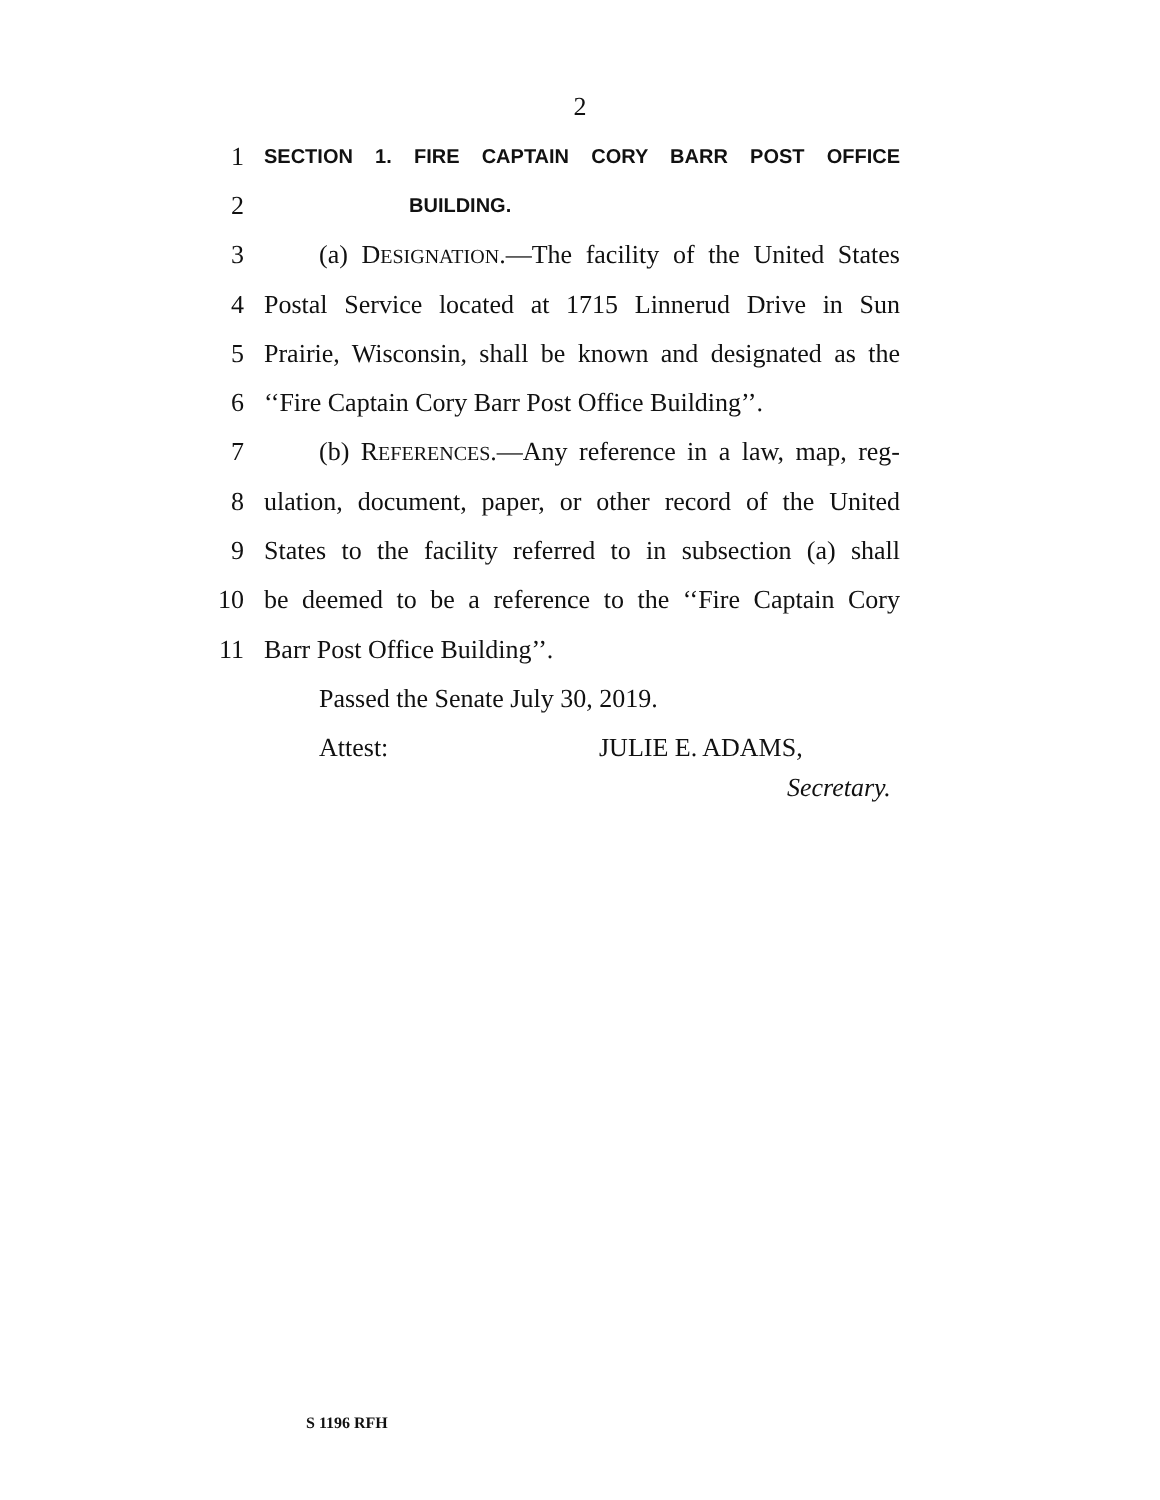2
1 SECTION 1. FIRE CAPTAIN CORY BARR POST OFFICE
2 BUILDING.
3 (a) DESIGNATION.—The facility of the United States
4 Postal Service located at 1715 Linnerud Drive in Sun
5 Prairie, Wisconsin, shall be known and designated as the
6 ‘‘Fire Captain Cory Barr Post Office Building’’.
7 (b) REFERENCES.—Any reference in a law, map, reg-
8 ulation, document, paper, or other record of the United
9 States to the facility referred to in subsection (a) shall
10 be deemed to be a reference to the ‘‘Fire Captain Cory
11 Barr Post Office Building’’.
Passed the Senate July 30, 2019.
Attest: JULIE E. ADAMS,
Secretary.
S 1196 RFH